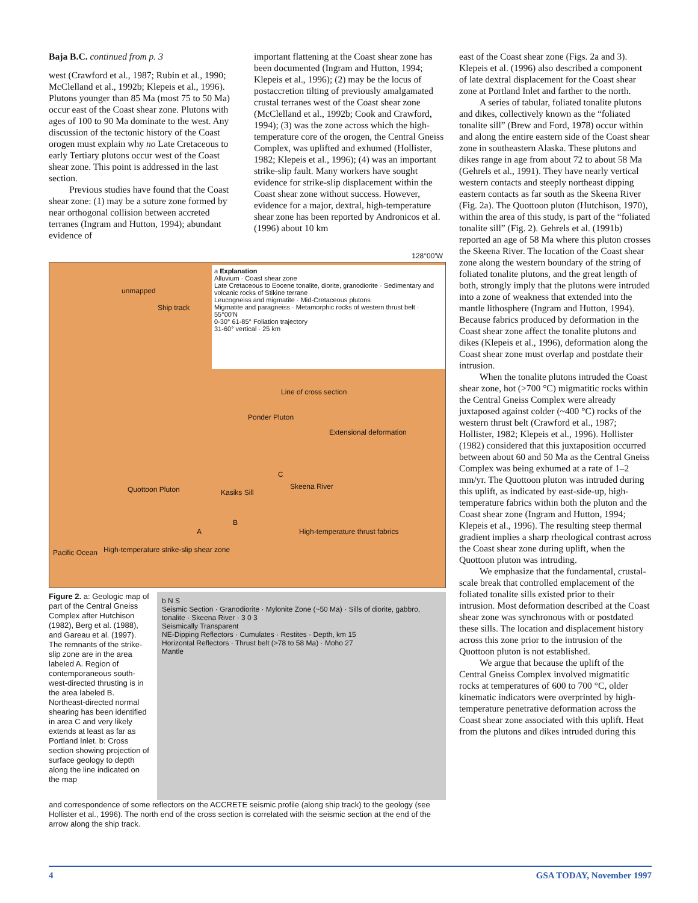Baja B.C. continued from p. 3
west (Crawford et al., 1987; Rubin et al., 1990; McClelland et al., 1992b; Klepeis et al., 1996). Plutons younger than 85 Ma (most 75 to 50 Ma) occur east of the Coast shear zone. Plutons with ages of 100 to 90 Ma dominate to the west. Any discussion of the tectonic history of the Coast orogen must explain why no Late Cretaceous to early Tertiary plutons occur west of the Coast shear zone. This point is addressed in the last section.
Previous studies have found that the Coast shear zone: (1) may be a suture zone formed by near orthogonal collision between accreted terranes (Ingram and Hutton, 1994); abundant evidence of
important flattening at the Coast shear zone has been documented (Ingram and Hutton, 1994; Klepeis et al., 1996); (2) may be the locus of postaccretion tilting of previously amalgamated crustal terranes west of the Coast shear zone (McClelland et al., 1992b; Cook and Crawford, 1994); (3) was the zone across which the high-temperature core of the orogen, the Central Gneiss Complex, was uplifted and exhumed (Hollister, 1982; Klepeis et al., 1996); (4) was an important strike-slip fault. Many workers have sought evidence for strike-slip displacement within the Coast shear zone without success. However, evidence for a major, dextral, high-temperature shear zone has been reported by Andronicos et al. (1996) about 10 km
128°00'W
a Explanation
Alluvium · Coast shear zone
Late Cretaceous to Eocene tonalite, diorite, granodiorite · Sedimentary and volcanic rocks of Stikine terrane
Leucogneiss and migmatite · Mid-Cretaceous plutons
Migmatite and paragneiss · Metamorphic rocks of western thrust belt · 55°00'N
0-30° 61-85° Foliation trajectory
31-60° vertical · 25 km
Ship track
unmapped
Line of cross section
Ponder Pluton
Extensional deformation
C
Skeena River
Kasiks Sill
Quottoon Pluton
B
A
High-temperature thrust fabrics
Pacific Ocean
High-temperature strike-slip shear zone
Figure 2. a: Geologic map of part of the Central Gneiss Complex after Hutchison (1982), Berg et al. (1988), and Gareau et al. (1997). The remnants of the strike-slip zone are in the area labeled A. Region of contemporaneous south-west-directed thrusting is in the area labeled B. Northeast-directed normal shearing has been identified in area C and very likely extends at least as far as Portland Inlet. b: Cross section showing projection of surface geology to depth along the line indicated on the map
b N S
Seismic Section · Granodiorite · Mylonite Zone (~50 Ma) · Sills of diorite, gabbro, tonalite · Skeena River · 3 0 3
Seismically Transparent
NE-Dipping Reflectors · Cumulates · Restites · Depth, km 15
Horizontal Reflectors · Thrust belt (>78 to 58 Ma) · Moho 27
Mantle
and correspondence of some reflectors on the ACCRETE seismic profile (along ship track) to the geology (see Hollister et al., 1996). The north end of the cross section is correlated with the seismic section at the end of the arrow along the ship track.
east of the Coast shear zone (Figs. 2a and 3). Klepeis et al. (1996) also described a component of late dextral displacement for the Coast shear zone at Portland Inlet and farther to the north.
A series of tabular, foliated tonalite plutons and dikes, collectively known as the “foliated tonalite sill” (Brew and Ford, 1978) occur within and along the entire eastern side of the Coast shear zone in southeastern Alaska. These plutons and dikes range in age from about 72 to about 58 Ma (Gehrels et al., 1991). They have nearly vertical western contacts and steeply northeast dipping eastern contacts as far south as the Skeena River (Fig. 2a). The Quottoon pluton (Hutchison, 1970), within the area of this study, is part of the “foliated tonalite sill” (Fig. 2). Gehrels et al. (1991b) reported an age of 58 Ma where this pluton crosses the Skeena River. The location of the Coast shear zone along the western boundary of the string of foliated tonalite plutons, and the great length of both, strongly imply that the plutons were intruded into a zone of weakness that extended into the mantle lithosphere (Ingram and Hutton, 1994). Because fabrics produced by deformation in the Coast shear zone affect the tonalite plutons and dikes (Klepeis et al., 1996), deformation along the Coast shear zone must overlap and postdate their intrusion.
When the tonalite plutons intruded the Coast shear zone, hot (>700 °C) migmatitic rocks within the Central Gneiss Complex were already juxtaposed against colder (~400 °C) rocks of the western thrust belt (Crawford et al., 1987; Hollister, 1982; Klepeis et al., 1996). Hollister (1982) considered that this juxtaposition occurred between about 60 and 50 Ma as the Central Gneiss Complex was being exhumed at a rate of 1–2 mm/yr. The Quottoon pluton was intruded during this uplift, as indicated by east-side-up, high-temperature fabrics within both the pluton and the Coast shear zone (Ingram and Hutton, 1994; Klepeis et al., 1996). The resulting steep thermal gradient implies a sharp rheological contrast across the Coast shear zone during uplift, when the Quottoon pluton was intruding.
We emphasize that the fundamental, crustal-scale break that controlled emplacement of the foliated tonalite sills existed prior to their intrusion. Most deformation described at the Coast shear zone was synchronous with or postdated these sills. The location and displacement history across this zone prior to the intrusion of the Quottoon pluton is not established.
We argue that because the uplift of the Central Gneiss Complex involved migmatitic rocks at temperatures of 600 to 700 °C, older kinematic indicators were overprinted by high-temperature penetrative deformation across the Coast shear zone associated with this uplift. Heat from the plutons and dikes intruded during this
4 GSA TODAY, November 1997